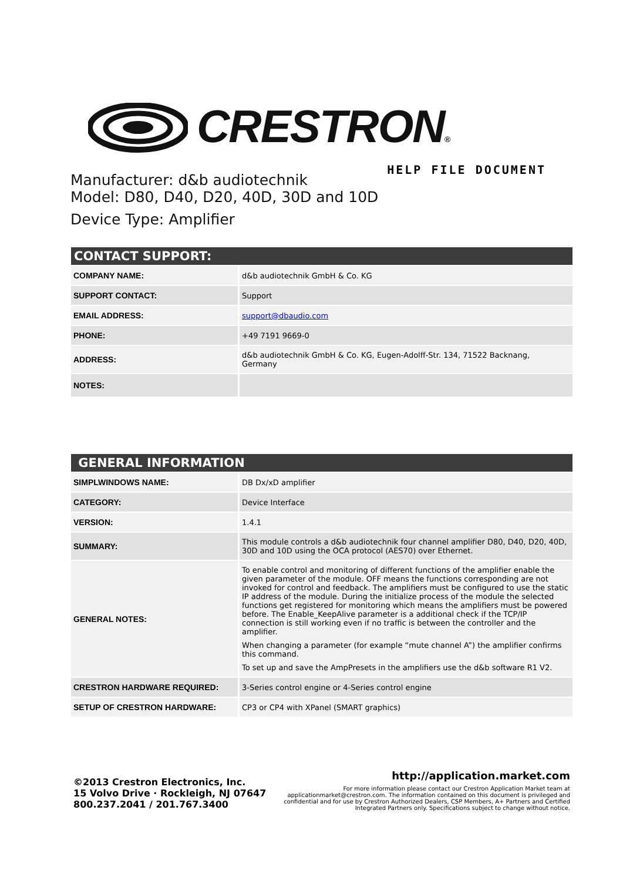CRESTRON®
HELP FILE DOCUMENT
Manufacturer: d&b audiotechnik
Model: D80, D40, D20, 40D, 30D and 10D
Device Type: Amplifier
| CONTACT SUPPORT: | |
| --- | --- |
| COMPANY NAME: | d&b audiotechnik GmbH & Co. KG |
| SUPPORT CONTACT: | Support |
| EMAIL ADDRESS: | support@dbaudio.com |
| PHONE: | +49 7191 9669-0 |
| ADDRESS: | d&b audiotechnik GmbH & Co. KG, Eugen-Adolff-Str. 134, 71522 Backnang, Germany |
| NOTES: | |
| GENERAL INFORMATION | |
| --- | --- |
| SIMPLWINDOWS NAME: | DB Dx/xD amplifier |
| CATEGORY: | Device Interface |
| VERSION: | 1.4.1 |
| SUMMARY: | This module controls a d&b audiotechnik four channel amplifier D80, D40, D20, 40D, 30D and 10D using the OCA protocol (AES70) over Ethernet. |
| GENERAL NOTES: | To enable control and monitoring of different functions of the amplifier enable the given parameter of the module. OFF means the functions corresponding are not invoked for control and feedback. The amplifiers must be configured to use the static IP address of the module. During the initialize process of the module the selected functions get registered for monitoring which means the amplifiers must be powered before. The Enable_KeepAlive parameter is a additional check if the TCP/IP connection is still working even if no traffic is between the controller and the amplifier. When changing a parameter (for example “mute channel A”) the amplifier confirms this command. To set up and save the AmpPresets in the amplifiers use the d&b software R1 V2. |
| CRESTRON HARDWARE REQUIRED: | 3-Series control engine or 4-Series control engine |
| SETUP OF CRESTRON HARDWARE: | CP3 or CP4 with XPanel (SMART graphics) |
©2013 Crestron Electronics, Inc.
15 Volvo Drive · Rockleigh, NJ 07647
800.237.2041 / 201.767.3400
http://application.market.com
For more information please contact our Crestron Application Market team at applicationmarket@crestron.com. The information contained on this document is privileged and confidential and for use by Crestron Authorized Dealers, CSP Members, A+ Partners and Certified Integrated Partners only. Specifications subject to change without notice.